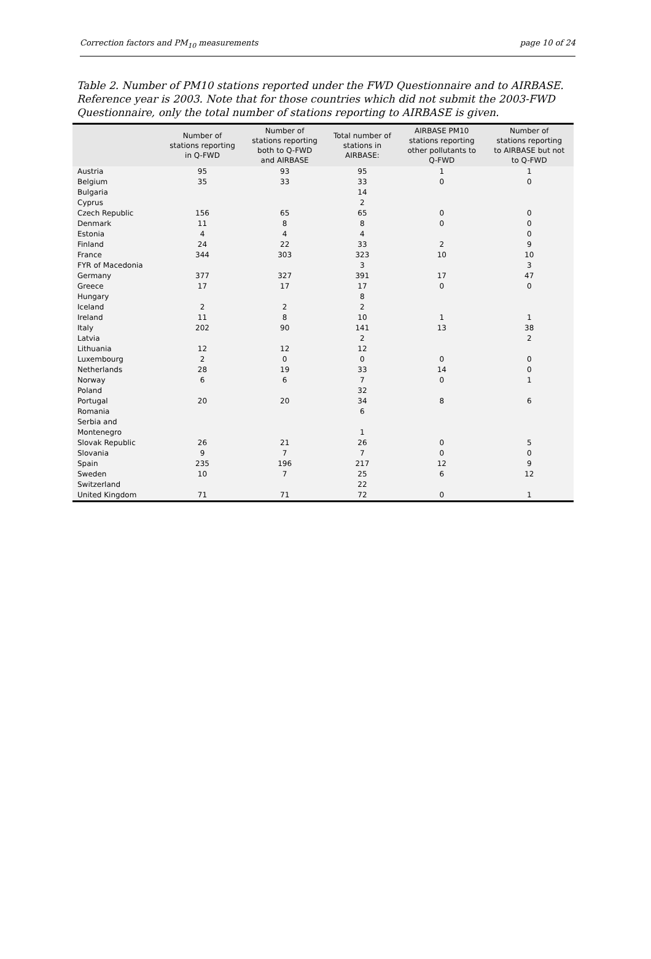Correction factors and PM<sub>10</sub> measurements page 10 of 24
Table 2. Number of PM10 stations reported under the FWD Questionnaire and to AIRBASE. Reference year is 2003. Note that for those countries which did not submit the 2003-FWD Questionnaire, only the total number of stations reporting to AIRBASE is given.
| | Number of stations reporting in Q-FWD | Number of stations reporting both to Q-FWD and AIRBASE | Total number of stations in AIRBASE: | AIRBASE PM10 stations reporting other pollutants to Q-FWD | Number of stations reporting to AIRBASE but not to Q-FWD |
| --- | --- | --- | --- | --- | --- |
| Austria | 95 | 93 | 95 | 1 | 1 |
| Belgium | 35 | 33 | 33 | 0 | 0 |
| Bulgaria | | | 14 | | |
| Cyprus | | | 2 | | |
| Czech Republic | 156 | 65 | 65 | 0 | 0 |
| Denmark | 11 | 8 | 8 | 0 | 0 |
| Estonia | 4 | 4 | 4 | | 0 |
| Finland | 24 | 22 | 33 | 2 | 9 |
| France | 344 | 303 | 323 | 10 | 10 |
| FYR of Macedonia | | | 3 | | 3 |
| Germany | 377 | 327 | 391 | 17 | 47 |
| Greece | 17 | 17 | 17 | 0 | 0 |
| Hungary | | | 8 | | |
| Iceland | 2 | 2 | 2 | | |
| Ireland | 11 | 8 | 10 | 1 | 1 |
| Italy | 202 | 90 | 141 | 13 | 38 |
| Latvia | | | 2 | | 2 |
| Lithuania | 12 | 12 | 12 | | |
| Luxembourg | 2 | 0 | 0 | 0 | 0 |
| Netherlands | 28 | 19 | 33 | 14 | 0 |
| Norway | 6 | 6 | 7 | 0 | 1 |
| Poland | | | 32 | | |
| Portugal | 20 | 20 | 34 | 8 | 6 |
| Romania | | | 6 | | |
| Serbia and Montenegro | | | 1 | | |
| Slovak Republic | 26 | 21 | 26 | 0 | 5 |
| Slovania | 9 | 7 | 7 | 0 | 0 |
| Spain | 235 | 196 | 217 | 12 | 9 |
| Sweden | 10 | 7 | 25 | 6 | 12 |
| Switzerland | | | 22 | | |
| United Kingdom | 71 | 71 | 72 | 0 | 1 |